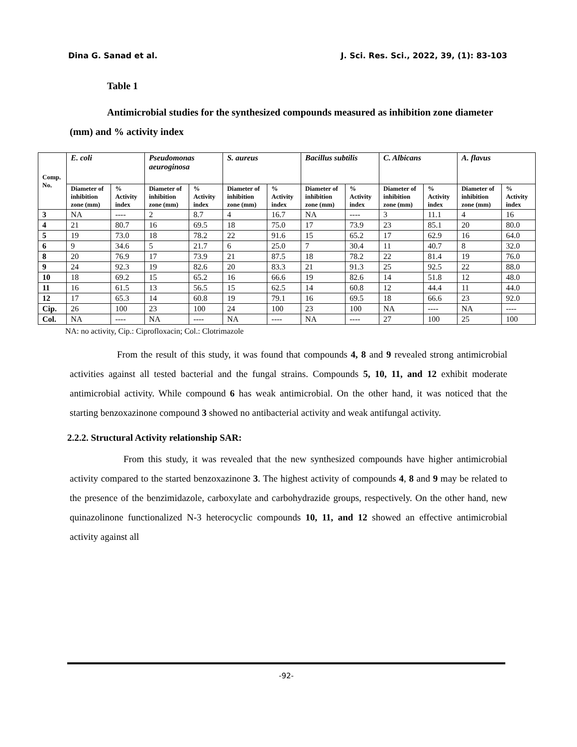Dina G. Sanad et al. J. Sci. Res. Sci., 2022, 39, (1): 83-103
Table 1
Antimicrobial studies for the synthesized compounds measured as inhibition zone diameter (mm) and % activity index
| Comp. No. | E. coli | | Pseudomonas aeuroginosa | | S. aureus | | Bacillus subtilis | | C. Albicans | | A. flavus | |
| --- | --- | --- | --- | --- | --- | --- | --- | --- | --- | --- | --- | --- |
| | Diameter of inhibition zone (mm) | % Activity index | Diameter of inhibition zone (mm) | % Activity index | Diameter of inhibition zone (mm) | % Activity index | Diameter of inhibition zone (mm) | % Activity index | Diameter of inhibition zone (mm) | % Activity index | Diameter of inhibition zone (mm) | % Activity index |
| 3 | NA | ---- | 2 | 8.7 | 4 | 16.7 | NA | ---- | 3 | 11.1 | 4 | 16 |
| 4 | 21 | 80.7 | 16 | 69.5 | 18 | 75.0 | 17 | 73.9 | 23 | 85.1 | 20 | 80.0 |
| 5 | 19 | 73.0 | 18 | 78.2 | 22 | 91.6 | 15 | 65.2 | 17 | 62.9 | 16 | 64.0 |
| 6 | 9 | 34.6 | 5 | 21.7 | 6 | 25.0 | 7 | 30.4 | 11 | 40.7 | 8 | 32.0 |
| 8 | 20 | 76.9 | 17 | 73.9 | 21 | 87.5 | 18 | 78.2 | 22 | 81.4 | 19 | 76.0 |
| 9 | 24 | 92.3 | 19 | 82.6 | 20 | 83.3 | 21 | 91.3 | 25 | 92.5 | 22 | 88.0 |
| 10 | 18 | 69.2 | 15 | 65.2 | 16 | 66.6 | 19 | 82.6 | 14 | 51.8 | 12 | 48.0 |
| 11 | 16 | 61.5 | 13 | 56.5 | 15 | 62.5 | 14 | 60.8 | 12 | 44.4 | 11 | 44.0 |
| 12 | 17 | 65.3 | 14 | 60.8 | 19 | 79.1 | 16 | 69.5 | 18 | 66.6 | 23 | 92.0 |
| Cip. | 26 | 100 | 23 | 100 | 24 | 100 | 23 | 100 | NA | ---- | NA | ---- |
| Col. | NA | ---- | NA | ---- | NA | ---- | NA | ---- | 27 | 100 | 25 | 100 |
NA: no activity, Cip.: Ciprofloxacin; Col.: Clotrimazole
From the result of this study, it was found that compounds 4, 8 and 9 revealed strong antimicrobial activities against all tested bacterial and the fungal strains. Compounds 5, 10, 11, and 12 exhibit moderate antimicrobial activity. While compound 6 has weak antimicrobial. On the other hand, it was noticed that the starting benzoxazinone compound 3 showed no antibacterial activity and weak antifungal activity.
2.2.2. Structural Activity relationship SAR:
From this study, it was revealed that the new synthesized compounds have higher antimicrobial activity compared to the started benzoxazinone 3. The highest activity of compounds 4, 8 and 9 may be related to the presence of the benzimidazole, carboxylate and carbohydrazide groups, respectively. On the other hand, new quinazolinone functionalized N-3 heterocyclic compounds 10, 11, and 12 showed an effective antimicrobial activity against all
-92-